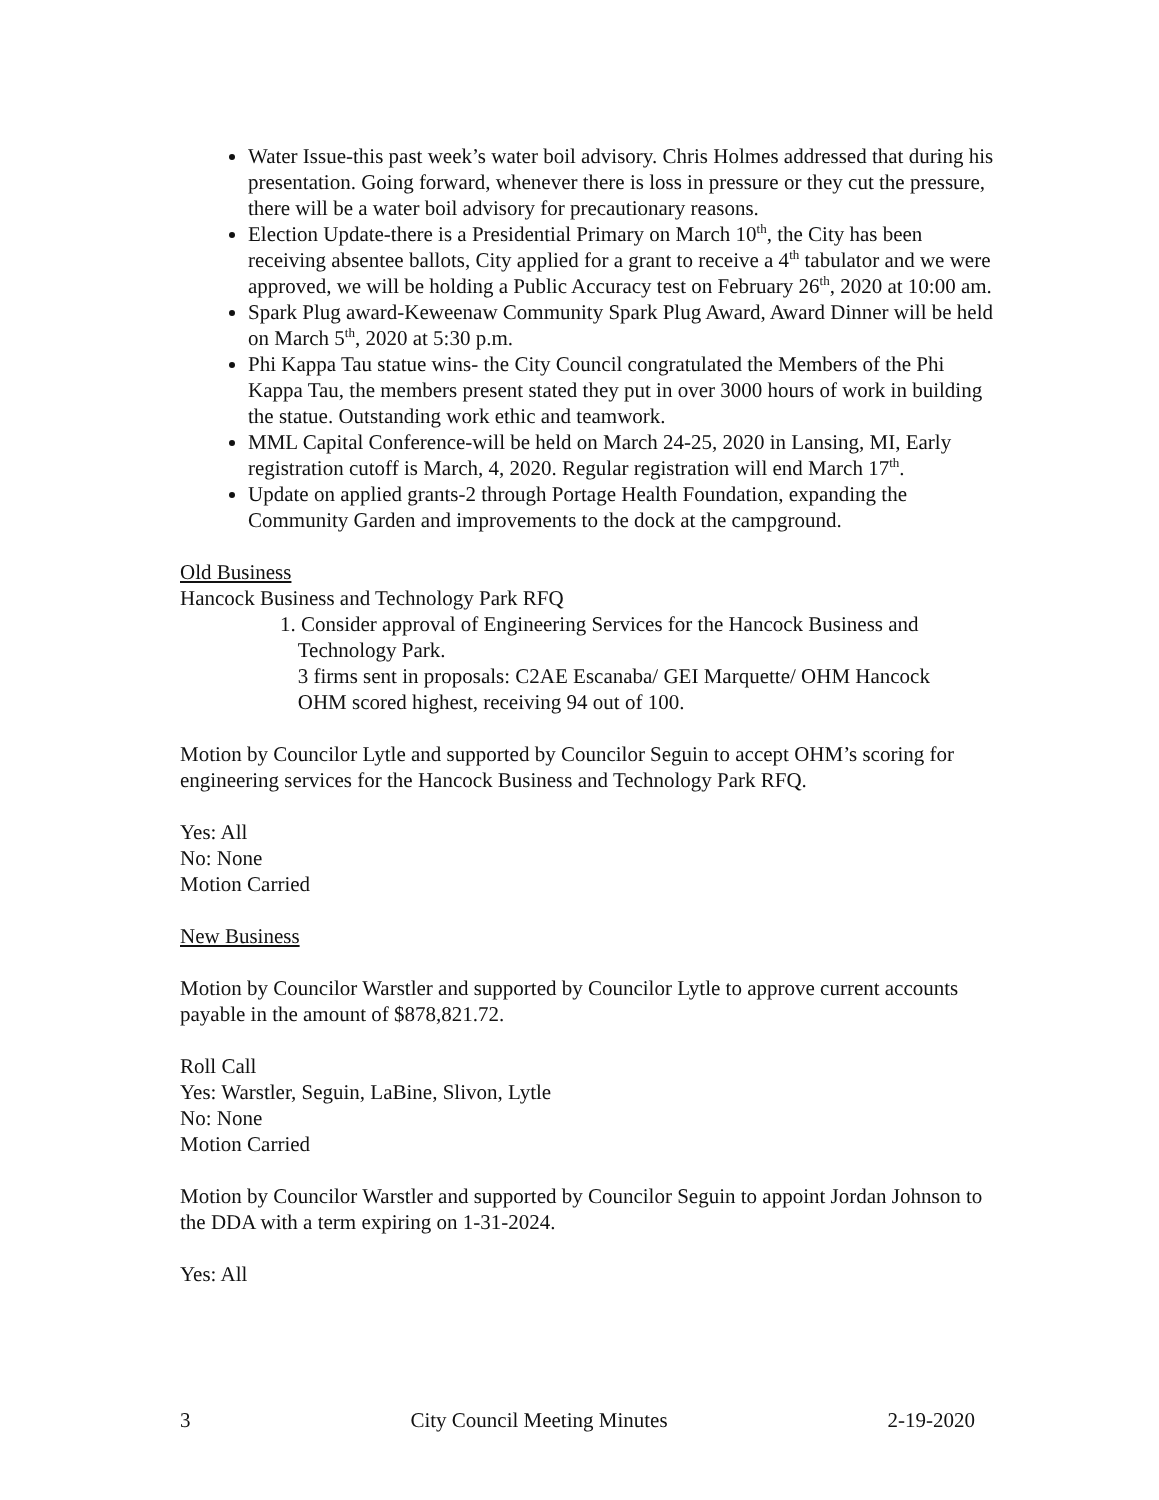Water Issue-this past week’s water boil advisory. Chris Holmes addressed that during his presentation. Going forward, whenever there is loss in pressure or they cut the pressure, there will be a water boil advisory for precautionary reasons.
Election Update-there is a Presidential Primary on March 10<sup>th</sup>, the City has been receiving absentee ballots, City applied for a grant to receive a 4<sup>th</sup> tabulator and we were approved, we will be holding a Public Accuracy test on February 26<sup>th</sup>, 2020 at 10:00 am.
Spark Plug award-Keweenaw Community Spark Plug Award, Award Dinner will be held on March 5<sup>th</sup>, 2020 at 5:30 p.m.
Phi Kappa Tau statue wins- the City Council congratulated the Members of the Phi Kappa Tau, the members present stated they put in over 3000 hours of work in building the statue. Outstanding work ethic and teamwork.
MML Capital Conference-will be held on March 24-25, 2020 in Lansing, MI, Early registration cutoff is March, 4, 2020. Regular registration will end March 17<sup>th</sup>.
Update on applied grants-2 through Portage Health Foundation, expanding the Community Garden and improvements to the dock at the campground.
Old Business
Hancock Business and Technology Park RFQ
1. Consider approval of Engineering Services for the Hancock Business and
Technology Park.
3 firms sent in proposals: C2AE Escanaba/ GEI Marquette/ OHM Hancock
OHM scored highest, receiving 94 out of 100.
Motion by Councilor Lytle and supported by Councilor Seguin to accept OHM’s scoring for engineering services for the Hancock Business and Technology Park RFQ.
Yes: All
No: None
Motion Carried
New Business
Motion by Councilor Warstler and supported by Councilor Lytle to approve current accounts payable in the amount of $878,821.72.
Roll Call
Yes: Warstler, Seguin, LaBine, Slivon, Lytle
No: None
Motion Carried
Motion by Councilor Warstler and supported by Councilor Seguin to appoint Jordan Johnson to the DDA with a term expiring on 1-31-2024.
Yes: All
3 City Council Meeting Minutes 2-19-2020